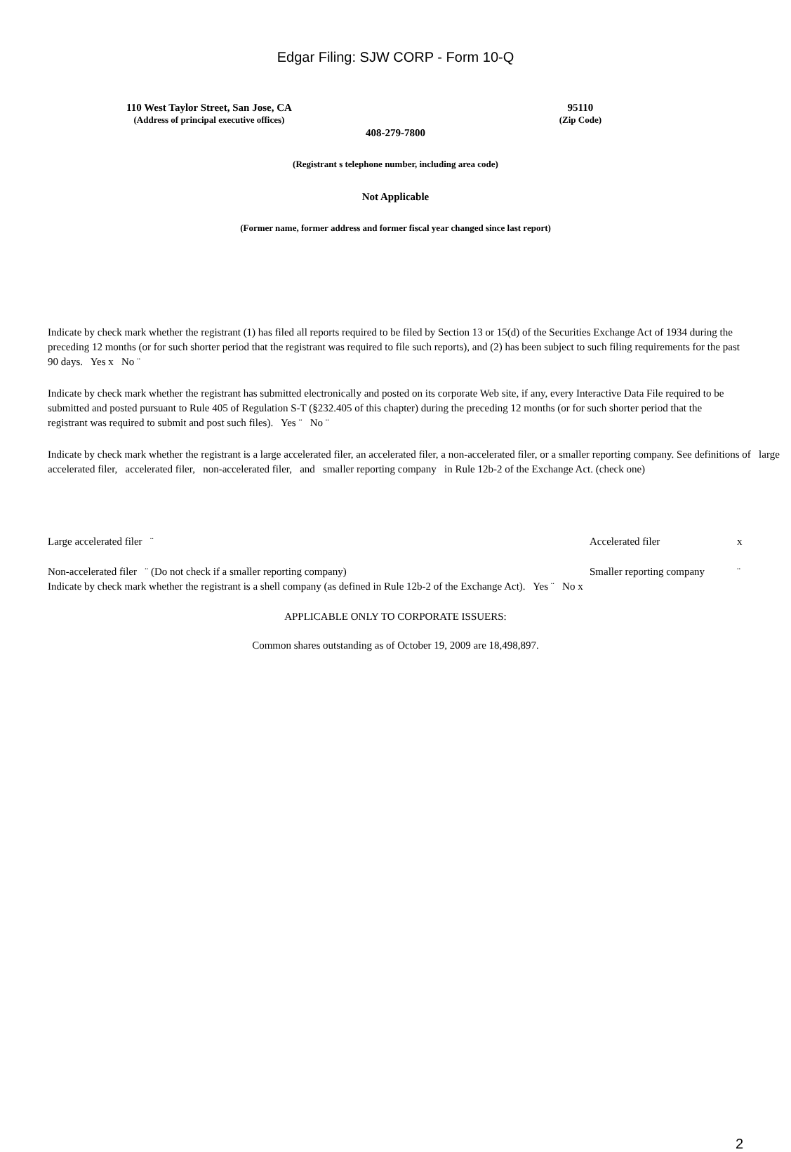Edgar Filing: SJW CORP - Form 10-Q
110 West Taylor Street, San Jose, CA
(Address of principal executive offices)
95110
(Zip Code)
408-279-7800
(Registrant s telephone number, including area code)
Not Applicable
(Former name, former address and former fiscal year changed since last report)
Indicate by check mark whether the registrant (1) has filed all reports required to be filed by Section 13 or 15(d) of the Securities Exchange Act of 1934 during the preceding 12 months (or for such shorter period that the registrant was required to file such reports), and (2) has been subject to such filing requirements for the past 90 days. Yes x No ¨
Indicate by check mark whether the registrant has submitted electronically and posted on its corporate Web site, if any, every Interactive Data File required to be submitted and posted pursuant to Rule 405 of Regulation S-T (§232.405 of this chapter) during the preceding 12 months (or for such shorter period that the registrant was required to submit and post such files). Yes ¨ No ¨
Indicate by check mark whether the registrant is a large accelerated filer, an accelerated filer, a non-accelerated filer, or a smaller reporting company. See definitions of large accelerated filer, accelerated filer, non-accelerated filer, and smaller reporting company in Rule 12b-2 of the Exchange Act. (check one)
Large accelerated filer ¨ Accelerated filer x
Non-accelerated filer ¨ (Do not check if a smaller reporting company) Smaller reporting company ¨
Indicate by check mark whether the registrant is a shell company (as defined in Rule 12b-2 of the Exchange Act). Yes ¨ No x
APPLICABLE ONLY TO CORPORATE ISSUERS:
Common shares outstanding as of October 19, 2009 are 18,498,897.
2